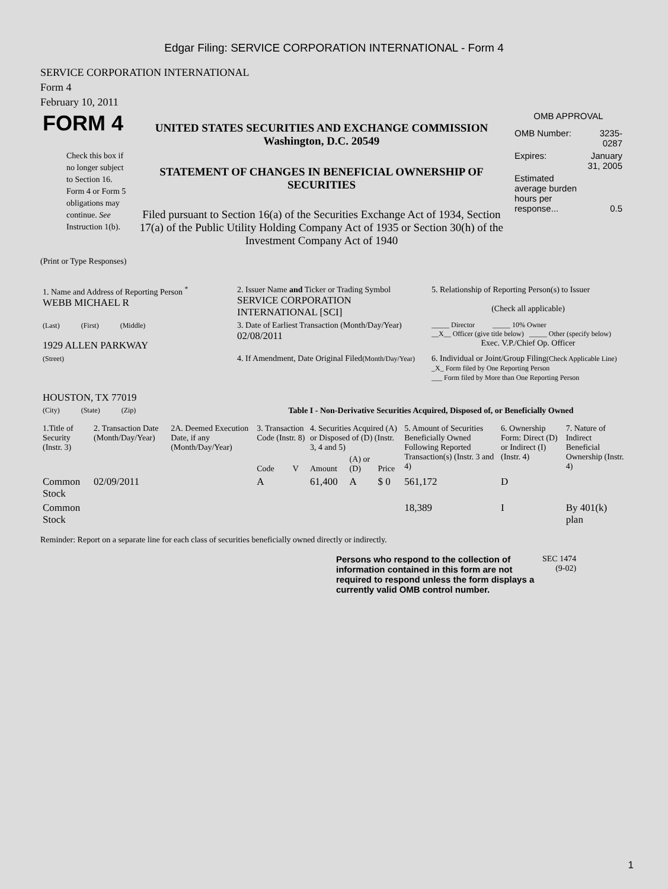Edgar Filing: SERVICE CORPORATION INTERNATIONAL - Form 4
SERVICE CORPORATION INTERNATIONAL
Form 4
February 10, 2011
| FORM 4 Check this box if no longer subject to Section 16. Form 4 or Form 5 obligations may continue. See Instruction 1(b). | UNITED STATES SECURITIES AND EXCHANGE COMMISSION Washington, D.C. 20549 STATEMENT OF CHANGES IN BENEFICIAL OWNERSHIP OF SECURITIES Filed pursuant to Section 16(a) of the Securities Exchange Act of 1934, Section 17(a) of the Public Utility Holding Company Act of 1935 or Section 30(h) of the Investment Company Act of 1940 | OMB APPROVAL / OMB Number: / 3235-0287 / / Expires: / January 31, 2005 / / Estimated average burden hours per response... / 0.5 / |
(Print or Type Responses)
| 1. Name and Address of Reporting Person <sup>*</sup> WEBB MICHAEL R | 2. Issuer Name and Ticker or Trading Symbol SERVICE CORPORATION INTERNATIONAL [SCI] | 5. Relationship of Reporting Person(s) to Issuer (Check all applicable) |
| (Last) (First) (Middle) 1929 ALLEN PARKWAY | 3. Date of Earliest Transaction (Month/Day/Year) 02/08/2011 | _____ Director _____ 10% Owner __X__ Officer (give title below) _____ Other (specify below) Exec. V.P./Chief Op. Officer |
| (Street) HOUSTON, TX 77019 | 4. If Amendment, Date Original Filed (Month/Day/Year) | 6. Individual or Joint/Group Filing (Check Applicable Line) _X_ Form filed by One Reporting Person ___ Form filed by More than One Reporting Person |
| (City) (State) (Zip) | Table I - Non-Derivative Securities Acquired, Disposed of, or Beneficially Owned | |
| 1.Title of Security (Instr. 3) | 2. Transaction Date (Month/Day/Year) | 2A. Deemed Execution Date, if any (Month/Day/Year) | 3. Transaction Code (Instr. 8) | | 4. Securities Acquired (A) or Disposed of (D) (Instr. 3, 4 and 5) | | | 5. Amount of Securities Beneficially Owned Following Reported Transaction(s) (Instr. 3 and 4) | 6. Ownership Form: Direct (D) or Indirect (I) (Instr. 4) | 7. Nature of Indirect Beneficial Ownership (Instr. 4) |
| --- | --- | --- | --- | --- | --- | --- | --- | --- | --- | --- |
| | | | Code | V | Amount | (A) or (D) | Price | | | |
| Common Stock | 02/09/2011 | | A | | 61,400 | A | $ 0 | 561,172 | D | |
| Common Stock | | | | | | | | 18,389 | I | By 401(k) plan |
Reminder: Report on a separate line for each class of securities beneficially owned directly or indirectly.
| Persons who respond to the collection of information contained in this form are not required to respond unless the form displays a currently valid OMB control number. | SEC 1474 (9-02) |
1